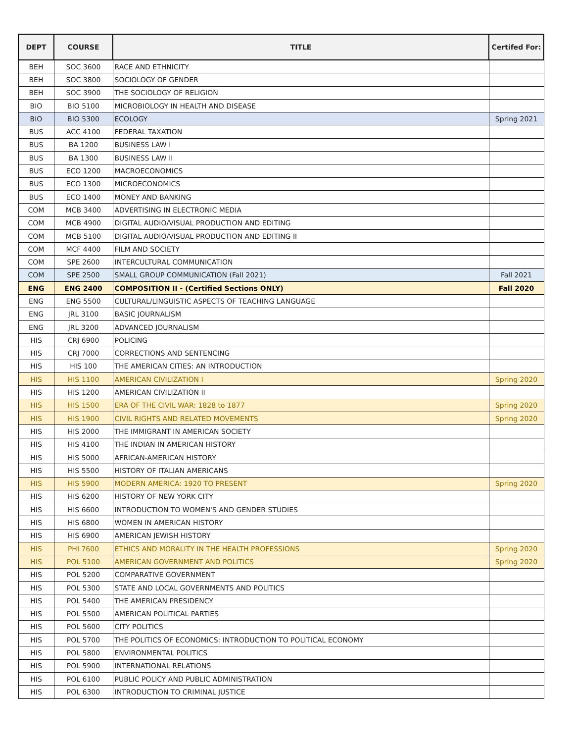| DEPT | COURSE | TITLE | Certifed For: |
| --- | --- | --- | --- |
| BEH | SOC 3600 | RACE AND ETHNICITY | |
| BEH | SOC 3800 | SOCIOLOGY OF GENDER | |
| BEH | SOC 3900 | THE SOCIOLOGY OF RELIGION | |
| BIO | BIO 5100 | MICROBIOLOGY IN HEALTH AND DISEASE | |
| BIO | BIO 5300 | ECOLOGY | Spring 2021 |
| BUS | ACC 4100 | FEDERAL TAXATION | |
| BUS | BA 1200 | BUSINESS LAW I | |
| BUS | BA 1300 | BUSINESS LAW II | |
| BUS | ECO 1200 | MACROECONOMICS | |
| BUS | ECO 1300 | MICROECONOMICS | |
| BUS | ECO 1400 | MONEY AND BANKING | |
| COM | MCB 3400 | ADVERTISING IN ELECTRONIC MEDIA | |
| COM | MCB 4900 | DIGITAL AUDIO/VISUAL PRODUCTION AND EDITING | |
| COM | MCB 5100 | DIGITAL AUDIO/VISUAL PRODUCTION AND EDITING II | |
| COM | MCF 4400 | FILM AND SOCIETY | |
| COM | SPE 2600 | INTERCULTURAL COMMUNICATION | |
| COM | SPE 2500 | SMALL GROUP COMMUNICATION (Fall 2021) | Fall 2021 |
| ENG | ENG 2400 | COMPOSITION II - (Certified Sections ONLY) | Fall 2020 |
| ENG | ENG 5500 | CULTURAL/LINGUISTIC ASPECTS OF TEACHING LANGUAGE | |
| ENG | JRL 3100 | BASIC JOURNALISM | |
| ENG | JRL 3200 | ADVANCED JOURNALISM | |
| HIS | CRJ 6900 | POLICING | |
| HIS | CRJ 7000 | CORRECTIONS AND SENTENCING | |
| HIS | HIS 100 | THE AMERICAN CITIES: AN INTRODUCTION | |
| HIS | HIS 1100 | AMERICAN CIVILIZATION I | Spring 2020 |
| HIS | HIS 1200 | AMERICAN CIVILIZATION II | |
| HIS | HIS 1500 | ERA OF THE CIVIL WAR: 1828 to 1877 | Spring 2020 |
| HIS | HIS 1900 | CIVIL RIGHTS AND RELATED MOVEMENTS | Spring 2020 |
| HIS | HIS 2000 | THE IMMIGRANT IN AMERICAN SOCIETY | |
| HIS | HIS 4100 | THE INDIAN IN AMERICAN HISTORY | |
| HIS | HIS 5000 | AFRICAN-AMERICAN HISTORY | |
| HIS | HIS 5500 | HISTORY OF ITALIAN AMERICANS | |
| HIS | HIS 5900 | MODERN AMERICA: 1920 TO PRESENT | Spring 2020 |
| HIS | HIS 6200 | HISTORY OF NEW YORK CITY | |
| HIS | HIS 6600 | INTRODUCTION TO WOMEN'S AND GENDER STUDIES | |
| HIS | HIS 6800 | WOMEN IN AMERICAN HISTORY | |
| HIS | HIS 6900 | AMERICAN JEWISH HISTORY | |
| HIS | PHI 7600 | ETHICS AND MORALITY IN THE HEALTH PROFESSIONS | Spring 2020 |
| HIS | POL 5100 | AMERICAN GOVERNMENT AND POLITICS | Spring 2020 |
| HIS | POL 5200 | COMPARATIVE GOVERNMENT | |
| HIS | POL 5300 | STATE AND LOCAL GOVERNMENTS AND POLITICS | |
| HIS | POL 5400 | THE AMERICAN PRESIDENCY | |
| HIS | POL 5500 | AMERICAN POLITICAL PARTIES | |
| HIS | POL 5600 | CITY POLITICS | |
| HIS | POL 5700 | THE POLITICS OF ECONOMICS: INTRODUCTION TO POLITICAL ECONOMY | |
| HIS | POL 5800 | ENVIRONMENTAL POLITICS | |
| HIS | POL 5900 | INTERNATIONAL RELATIONS | |
| HIS | POL 6100 | PUBLIC POLICY AND PUBLIC ADMINISTRATION | |
| HIS | POL 6300 | INTRODUCTION TO CRIMINAL JUSTICE | |